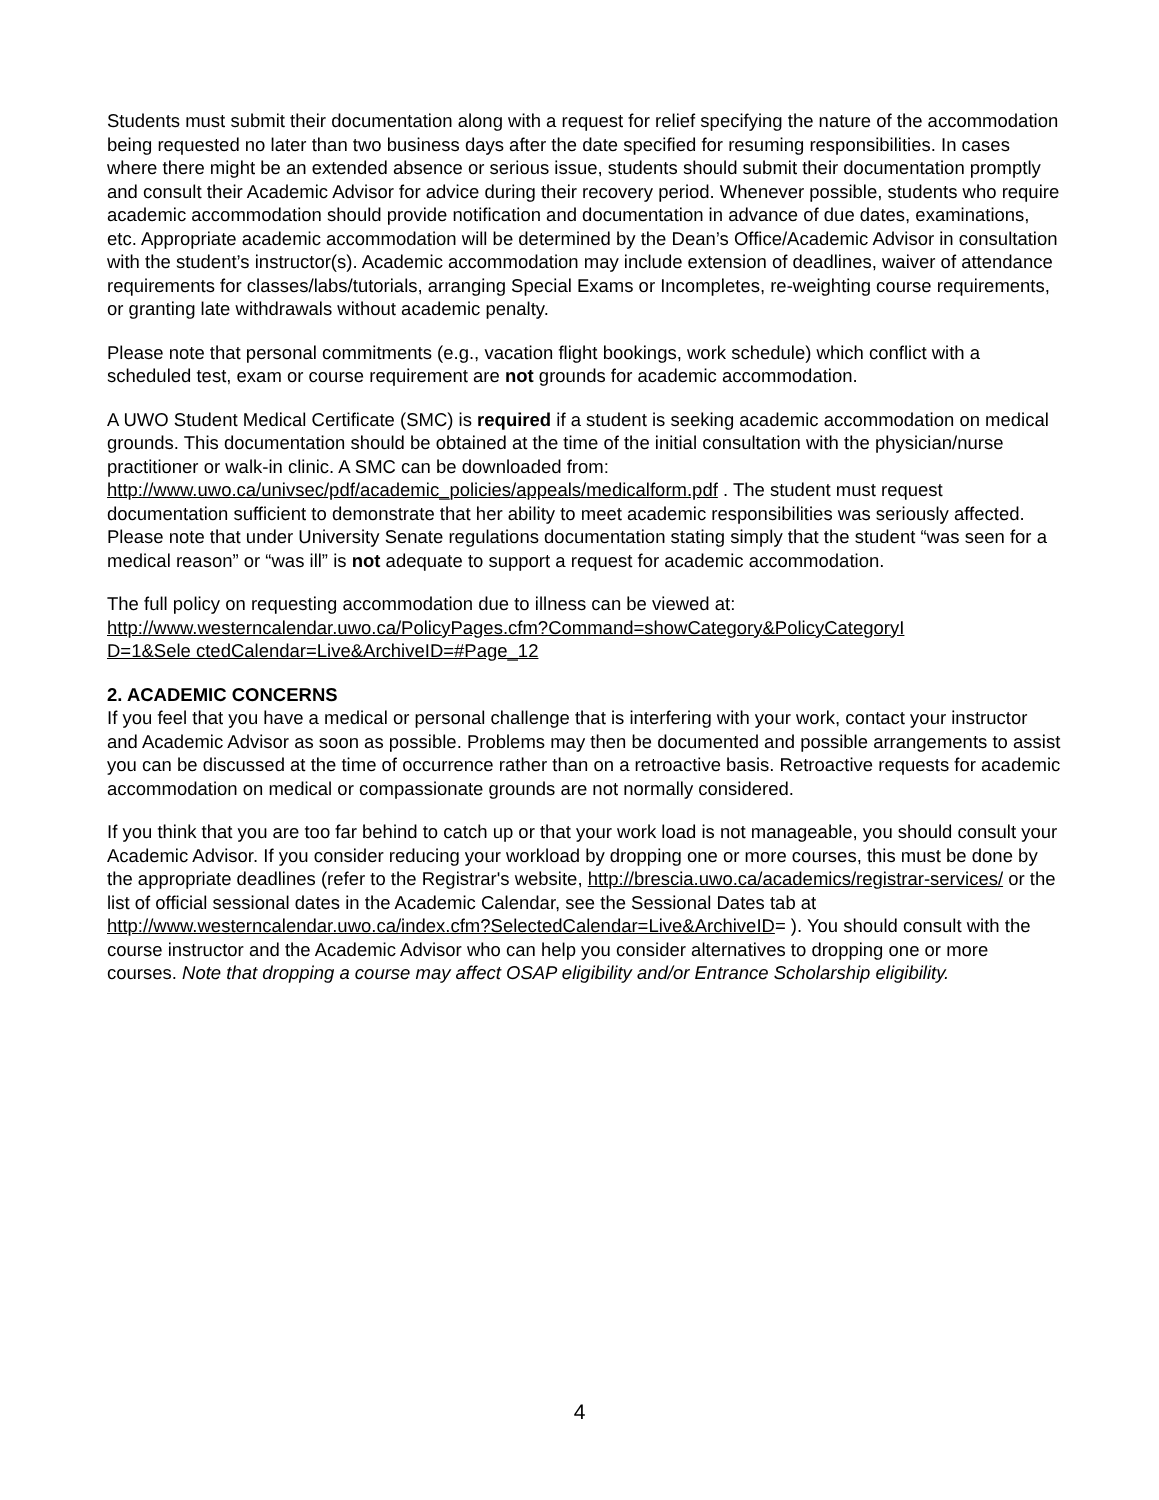Students must submit their documentation along with a request for relief specifying the nature of the accommodation being requested no later than two business days after the date specified for resuming responsibilities. In cases where there might be an extended absence or serious issue, students should submit their documentation promptly and consult their Academic Advisor for advice during their recovery period. Whenever possible, students who require academic accommodation should provide notification and documentation in advance of due dates, examinations, etc. Appropriate academic accommodation will be determined by the Dean’s Office/Academic Advisor in consultation with the student’s instructor(s). Academic accommodation may include extension of deadlines, waiver of attendance requirements for classes/labs/tutorials, arranging Special Exams or Incompletes, re-weighting course requirements, or granting late withdrawals without academic penalty.
Please note that personal commitments (e.g., vacation flight bookings, work schedule) which conflict with a scheduled test, exam or course requirement are not grounds for academic accommodation.
A UWO Student Medical Certificate (SMC) is required if a student is seeking academic accommodation on medical grounds. This documentation should be obtained at the time of the initial consultation with the physician/nurse practitioner or walk-in clinic. A SMC can be downloaded from: http://www.uwo.ca/univsec/pdf/academic_policies/appeals/medicalform.pdf . The student must request documentation sufficient to demonstrate that her ability to meet academic responsibilities was seriously affected. Please note that under University Senate regulations documentation stating simply that the student “was seen for a medical reason” or “was ill” is not adequate to support a request for academic accommodation.
The full policy on requesting accommodation due to illness can be viewed at:
http://www.westerncalendar.uwo.ca/PolicyPages.cfm?Command=showCategory&PolicyCategoryI
D=1&Sele ctedCalendar=Live&ArchiveID=#Page_12
2. ACADEMIC CONCERNS
If you feel that you have a medical or personal challenge that is interfering with your work, contact your instructor and Academic Advisor as soon as possible. Problems may then be documented and possible arrangements to assist you can be discussed at the time of occurrence rather than on a retroactive basis. Retroactive requests for academic accommodation on medical or compassionate grounds are not normally considered.
If you think that you are too far behind to catch up or that your work load is not manageable, you should consult your Academic Advisor. If you consider reducing your workload by dropping one or more courses, this must be done by the appropriate deadlines (refer to the Registrar's website, http://brescia.uwo.ca/academics/registrar-services/ or the list of official sessional dates in the Academic Calendar, see the Sessional Dates tab at http://www.westerncalendar.uwo.ca/index.cfm?SelectedCalendar=Live&ArchiveID= ). You should consult with the course instructor and the Academic Advisor who can help you consider alternatives to dropping one or more courses. Note that dropping a course may affect OSAP eligibility and/or Entrance Scholarship eligibility.
4